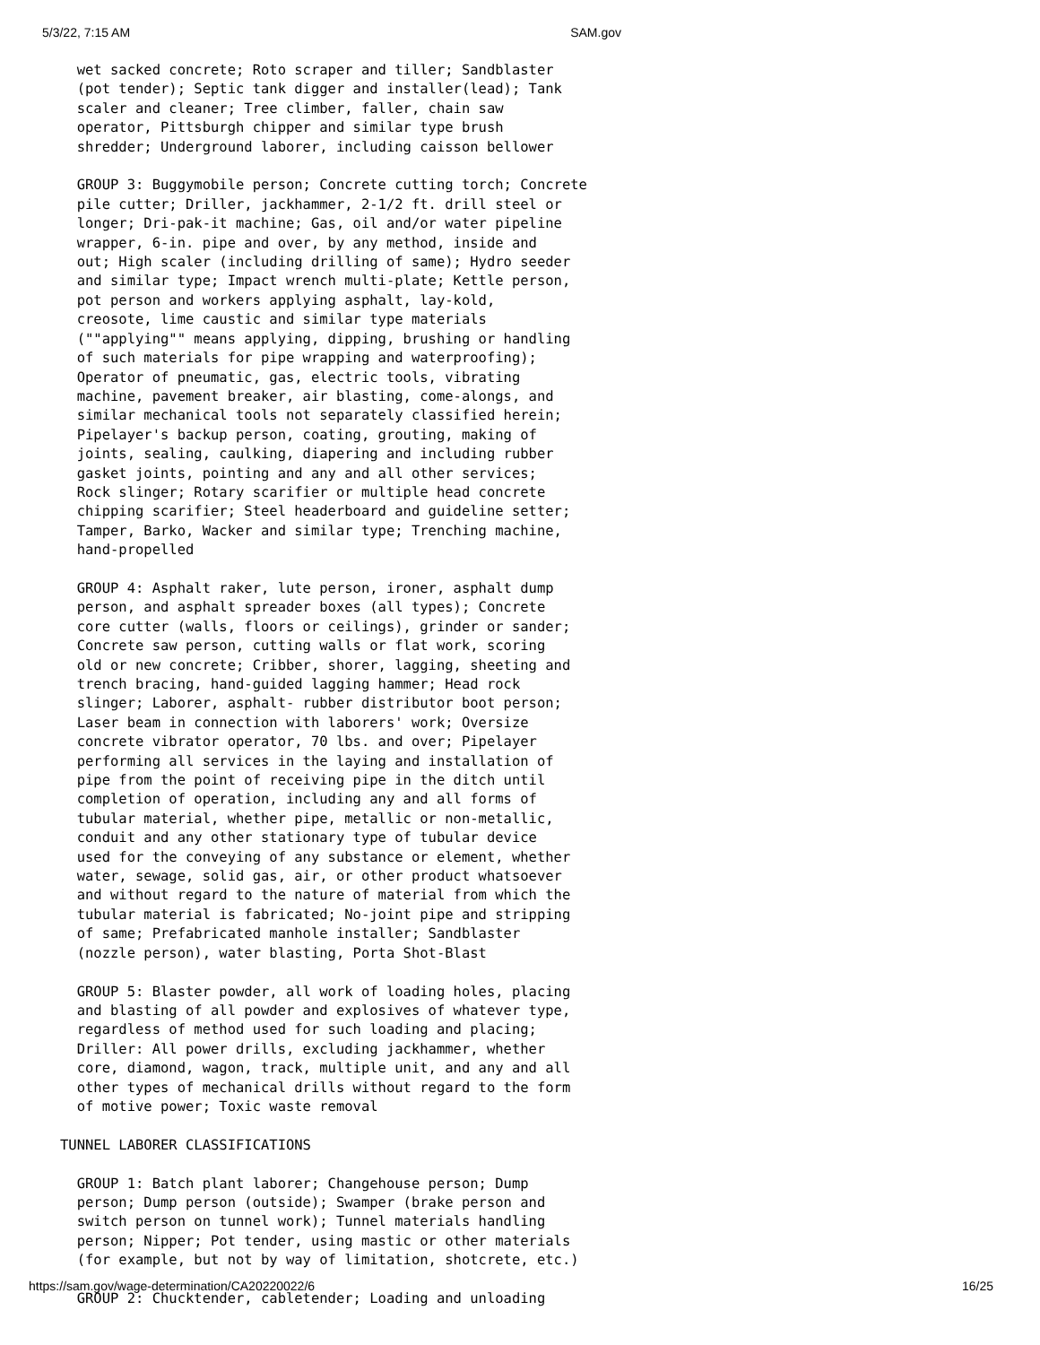5/3/22, 7:15 AM SAM.gov
  wet sacked concrete; Roto scraper and tiller; Sandblaster
  (pot tender); Septic tank digger and installer(lead); Tank
  scaler and cleaner; Tree climber, faller, chain saw
  operator, Pittsburgh chipper and similar type brush
  shredder; Underground laborer, including caisson bellower

  GROUP 3: Buggymobile person; Concrete cutting torch; Concrete
  pile cutter; Driller, jackhammer, 2-1/2 ft. drill steel or
  longer; Dri-pak-it machine; Gas, oil and/or water pipeline
  wrapper, 6-in. pipe and over, by any method, inside and
  out; High scaler (including drilling of same); Hydro seeder
  and similar type; Impact wrench multi-plate; Kettle person,
  pot person and workers applying asphalt, lay-kold,
  creosote, lime caustic and similar type materials
  (""applying"" means applying, dipping, brushing or handling
  of such materials for pipe wrapping and waterproofing);
  Operator of pneumatic, gas, electric tools, vibrating
  machine, pavement breaker, air blasting, come-alongs, and
  similar mechanical tools not separately classified herein;
  Pipelayer's backup person, coating, grouting, making of
  joints, sealing, caulking, diapering and including rubber
  gasket joints, pointing and any and all other services;
  Rock slinger; Rotary scarifier or multiple head concrete
  chipping scarifier; Steel headerboard and guideline setter;
  Tamper, Barko, Wacker and similar type; Trenching machine,
  hand-propelled

  GROUP 4: Asphalt raker, lute person, ironer, asphalt dump
  person, and asphalt spreader boxes (all types); Concrete
  core cutter (walls, floors or ceilings), grinder or sander;
  Concrete saw person, cutting walls or flat work, scoring
  old or new concrete; Cribber, shorer, lagging, sheeting and
  trench bracing, hand-guided lagging hammer; Head rock
  slinger; Laborer, asphalt- rubber distributor boot person;
  Laser beam in connection with laborers' work; Oversize
  concrete vibrator operator, 70 lbs. and over; Pipelayer
  performing all services in the laying and installation of
  pipe from the point of receiving pipe in the ditch until
  completion of operation, including any and all forms of
  tubular material, whether pipe, metallic or non-metallic,
  conduit and any other stationary type of tubular device
  used for the conveying of any substance or element, whether
  water, sewage, solid gas, air, or other product whatsoever
  and without regard to the nature of material from which the
  tubular material is fabricated; No-joint pipe and stripping
  of same; Prefabricated manhole installer; Sandblaster
  (nozzle person), water blasting, Porta Shot-Blast

  GROUP 5: Blaster powder, all work of loading holes, placing
  and blasting of all powder and explosives of whatever type,
  regardless of method used for such loading and placing;
  Driller: All power drills, excluding jackhammer, whether
  core, diamond, wagon, track, multiple unit, and any and all
  other types of mechanical drills without regard to the form
  of motive power; Toxic waste removal

TUNNEL LABORER CLASSIFICATIONS

  GROUP 1: Batch plant laborer; Changehouse person; Dump
  person; Dump person (outside); Swamper (brake person and
  switch person on tunnel work); Tunnel materials handling
  person; Nipper; Pot tender, using mastic or other materials
  (for example, but not by way of limitation, shotcrete, etc.)

  GROUP 2: Chucktender, cabletender; Loading and unloading
https://sam.gov/wage-determination/CA20220022/6 16/25